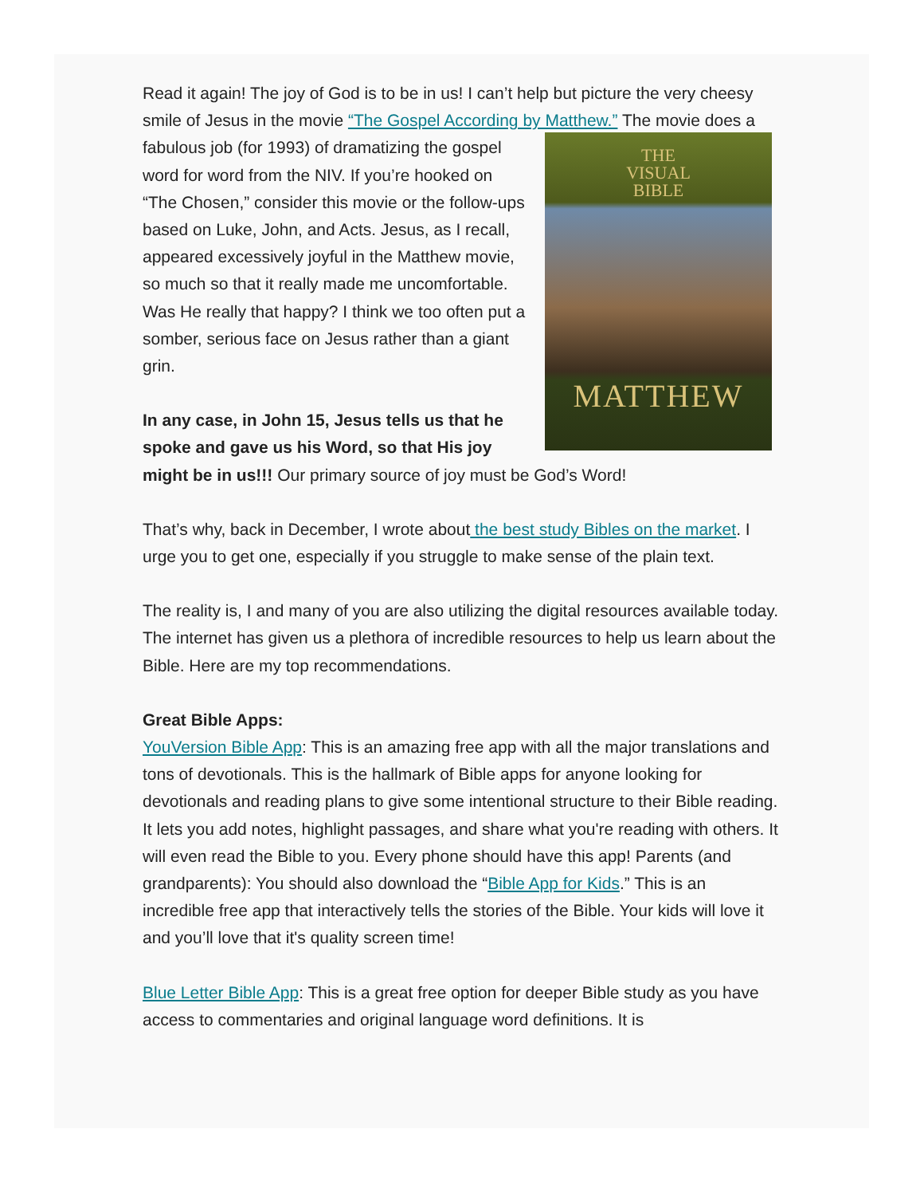Read it again! The joy of God is to be in us! I can’t help but picture the very cheesy smile of Jesus in the movie “The Gospel According by Matthew.” The THE
VISUAL
BIBLE
MATTHEW movie does a fabulous job (for 1993) of dramatizing the gospel word for word from the NIV. If you’re hooked on “The Chosen,” consider this movie or the follow-ups based on Luke, John, and Acts. Jesus, as I recall, appeared excessively joyful in the Matthew movie, so much so that it really made me uncomfortable. Was He really that happy? I think we too often put a somber, serious face on Jesus rather than a giant grin.
In any case, in John 15, Jesus tells us that he spoke and gave us his Word, so that His joy might be in us!!! Our primary source of joy must be God’s Word!
That’s why, back in December, I wrote about the best study Bibles on the market. I urge you to get one, especially if you struggle to make sense of the plain text.
The reality is, I and many of you are also utilizing the digital resources available today. The internet has given us a plethora of incredible resources to help us learn about the Bible. Here are my top recommendations.
Great Bible Apps:
YouVersion Bible App: This is an amazing free app with all the major translations and tons of devotionals. This is the hallmark of Bible apps for anyone looking for devotionals and reading plans to give some intentional structure to their Bible reading. It lets you add notes, highlight passages, and share what you're reading with others. It will even read the Bible to you. Every phone should have this app! Parents (and grandparents): You should also download the “Bible App for Kids.” This is an incredible free app that interactively tells the stories of the Bible. Your kids will love it and you’ll love that it's quality screen time!
Blue Letter Bible App: This is a great free option for deeper Bible study as you have access to commentaries and original language word definitions. It is